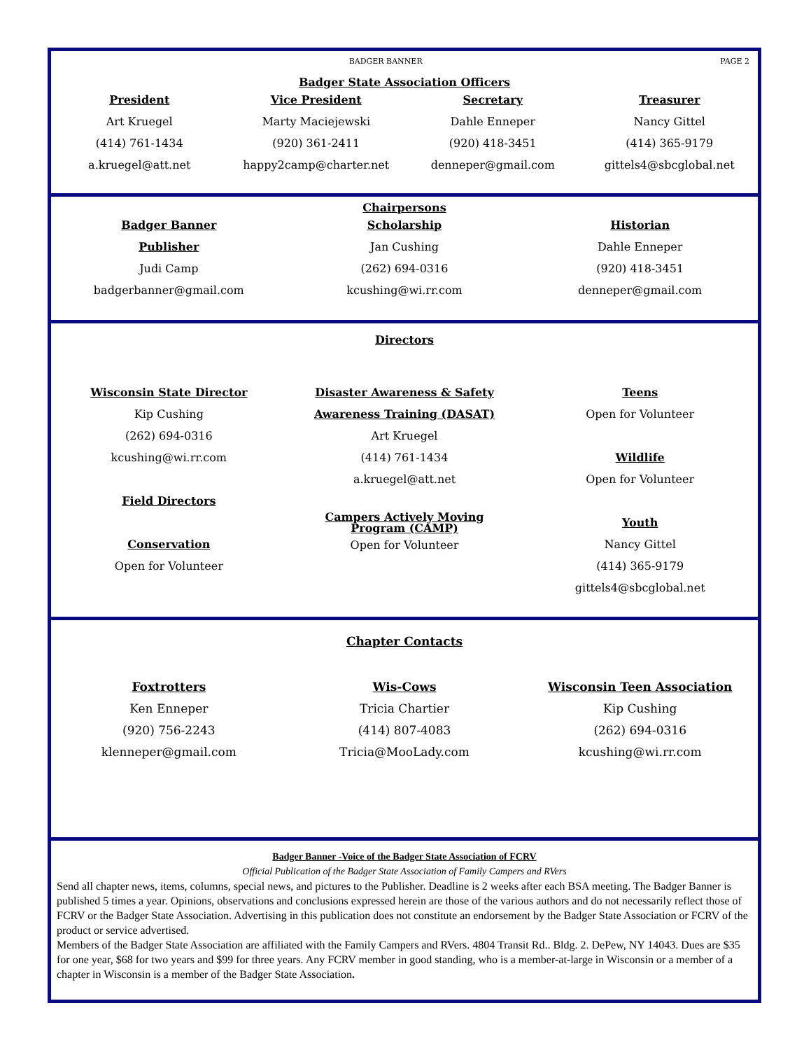BADGER BANNER PAGE 2
Badger State Association Officers
President
Art Kruegel
(414) 761-1434
a.kruegel@att.net
Vice President
Marty Maciejewski
(920) 361-2411
happy2camp@charter.net
Secretary
Dahle Enneper
(920) 418-3451
denneper@gmail.com
Treasurer
Nancy Gittel
(414) 365-9179
gittels4@sbcglobal.net
Chairpersons
Badger Banner
Publisher
Judi Camp
badgerbanner@gmail.com
Scholarship
Jan Cushing
(262) 694-0316
kcushing@wi.rr.com
Historian
Dahle Enneper
(920) 418-3451
denneper@gmail.com
Directors
Wisconsin State Director
Kip Cushing
(262) 694-0316
kcushing@wi.rr.com
Field Directors
Conservation
Open for Volunteer
Disaster Awareness & Safety
Awareness Training (DASAT)
Art Kruegel
(414) 761-1434
a.kruegel@att.net
Campers Actively Moving
Program (CAMP)
Open for Volunteer
Teens
Open for Volunteer
Wildlife
Open for Volunteer
Youth
Nancy Gittel
(414) 365-9179
gittels4@sbcglobal.net
Chapter Contacts
Foxtrotters
Ken Enneper
(920) 756-2243
klenneper@gmail.com
Wis-Cows
Tricia Chartier
(414) 807-4083
Tricia@MooLady.com
Wisconsin Teen Association
Kip Cushing
(262) 694-0316
kcushing@wi.rr.com
Badger Banner -Voice of the Badger State Association of FCRV
Official Publication of the Badger State Association of Family Campers and RVers
Send all chapter news, items, columns, special news, and pictures to the Publisher. Deadline is 2 weeks after each BSA meeting. The Badger Banner is published 5 times a year. Opinions, observations and conclusions expressed herein are those of the various authors and do not necessarily reflect those of FCRV or the Badger State Association. Advertising in this publication does not constitute an endorsement by the Badger State Association or FCRV of the product or service advertised.
Members of the Badger State Association are affiliated with the Family Campers and RVers. 4804 Transit Rd.. Bldg. 2. DePew, NY 14043. Dues are $35 for one year, $68 for two years and $99 for three years. Any FCRV member in good standing, who is a member-at-large in Wisconsin or a member of a chapter in Wisconsin is a member of the Badger State Association.